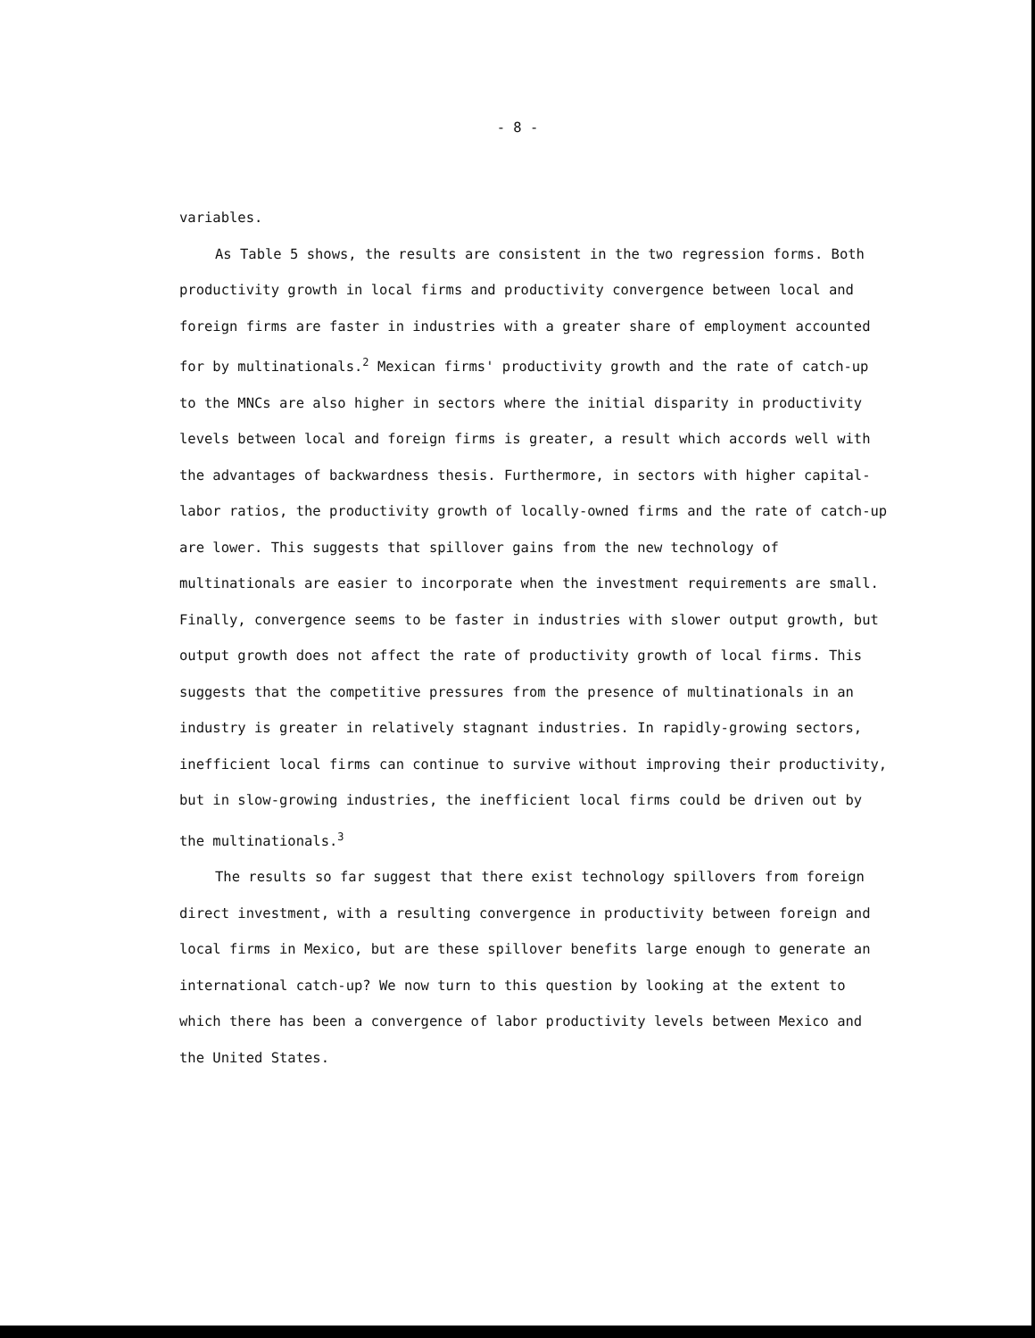- 8 -
variables.
As Table 5 shows, the results are consistent in the two regression forms. Both productivity growth in local firms and productivity convergence between local and foreign firms are faster in industries with a greater share of employment accounted for by multinationals.<sup>2</sup> Mexican firms' productivity growth and the rate of catch-up to the MNCs are also higher in sectors where the initial disparity in productivity levels between local and foreign firms is greater, a result which accords well with the advantages of backwardness thesis. Furthermore, in sectors with higher capital-labor ratios, the productivity growth of locally-owned firms and the rate of catch-up are lower. This suggests that spillover gains from the new technology of multinationals are easier to incorporate when the investment requirements are small. Finally, convergence seems to be faster in industries with slower output growth, but output growth does not affect the rate of productivity growth of local firms. This suggests that the competitive pressures from the presence of multinationals in an industry is greater in relatively stagnant industries. In rapidly-growing sectors, inefficient local firms can continue to survive without improving their productivity, but in slow-growing industries, the inefficient local firms could be driven out by the multinationals.<sup>3</sup>
The results so far suggest that there exist technology spillovers from foreign direct investment, with a resulting convergence in productivity between foreign and local firms in Mexico, but are these spillover benefits large enough to generate an international catch-up? We now turn to this question by looking at the extent to which there has been a convergence of labor productivity levels between Mexico and the United States.